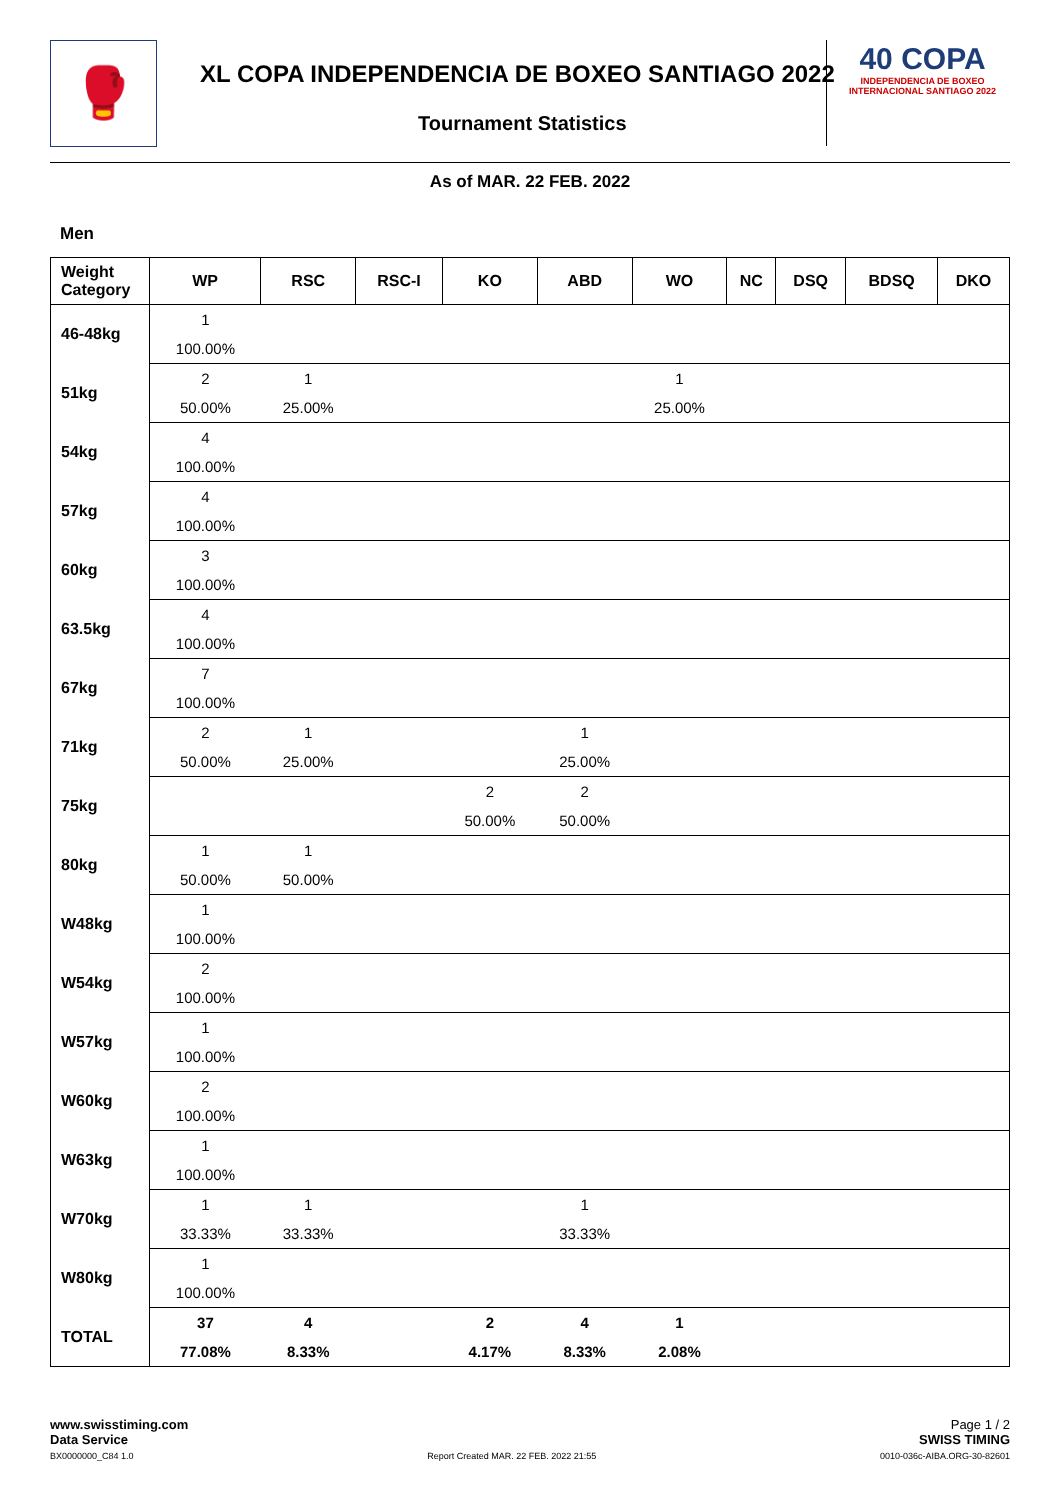🥊
XL COPA INDEPENDENCIA DE BOXEO SANTIAGO 2022
Tournament Statistics
40 COPA
INDEPENDENCIA DE BOXEO INTERNACIONAL SANTIAGO 2022
As of MAR. 22 FEB. 2022
Men
| Weight Category | WP | RSC | RSC-I | KO | ABD | WO | NC | DSQ | BDSQ | DKO |
| --- | --- | --- | --- | --- | --- | --- | --- | --- | --- | --- |
| 46-48kg | 1 | | | | | | | | | |
| | 100.00% | | | | | | | | | |
| 51kg | 2 | 1 | | | | 1 | | | | |
| | 50.00% | 25.00% | | | | 25.00% | | | | |
| 54kg | 4 | | | | | | | | | |
| | 100.00% | | | | | | | | | |
| 57kg | 4 | | | | | | | | | |
| | 100.00% | | | | | | | | | |
| 60kg | 3 | | | | | | | | | |
| | 100.00% | | | | | | | | | |
| 63.5kg | 4 | | | | | | | | | |
| | 100.00% | | | | | | | | | |
| 67kg | 7 | | | | | | | | | |
| | 100.00% | | | | | | | | | |
| 71kg | 2 | 1 | | | 1 | | | | | |
| | 50.00% | 25.00% | | | 25.00% | | | | | |
| 75kg | | | | 2 | 2 | | | | | |
| | | | | 50.00% | 50.00% | | | | | |
| 80kg | 1 | 1 | | | | | | | | |
| | 50.00% | 50.00% | | | | | | | | |
| W48kg | 1 | | | | | | | | | |
| | 100.00% | | | | | | | | | |
| W54kg | 2 | | | | | | | | | |
| | 100.00% | | | | | | | | | |
| W57kg | 1 | | | | | | | | | |
| | 100.00% | | | | | | | | | |
| W60kg | 2 | | | | | | | | | |
| | 100.00% | | | | | | | | | |
| W63kg | 1 | | | | | | | | | |
| | 100.00% | | | | | | | | | |
| W70kg | 1 | 1 | | | 1 | | | | | |
| | 33.33% | 33.33% | | | 33.33% | | | | | |
| W80kg | 1 | | | | | | | | | |
| | 100.00% | | | | | | | | | |
| TOTAL | 37 | 4 | | 2 | 4 | 1 | | | | |
| | 77.08% | 8.33% | | 4.17% | 8.33% | 2.08% | | | | |
www.swisstiming.com
Data Service
BX0000000_C84 1.0 Report Created MAR. 22 FEB. 2022 21:55
Page 1 / 2
SWISS TIMING
0010-036c-AIBA.ORG-30-82601